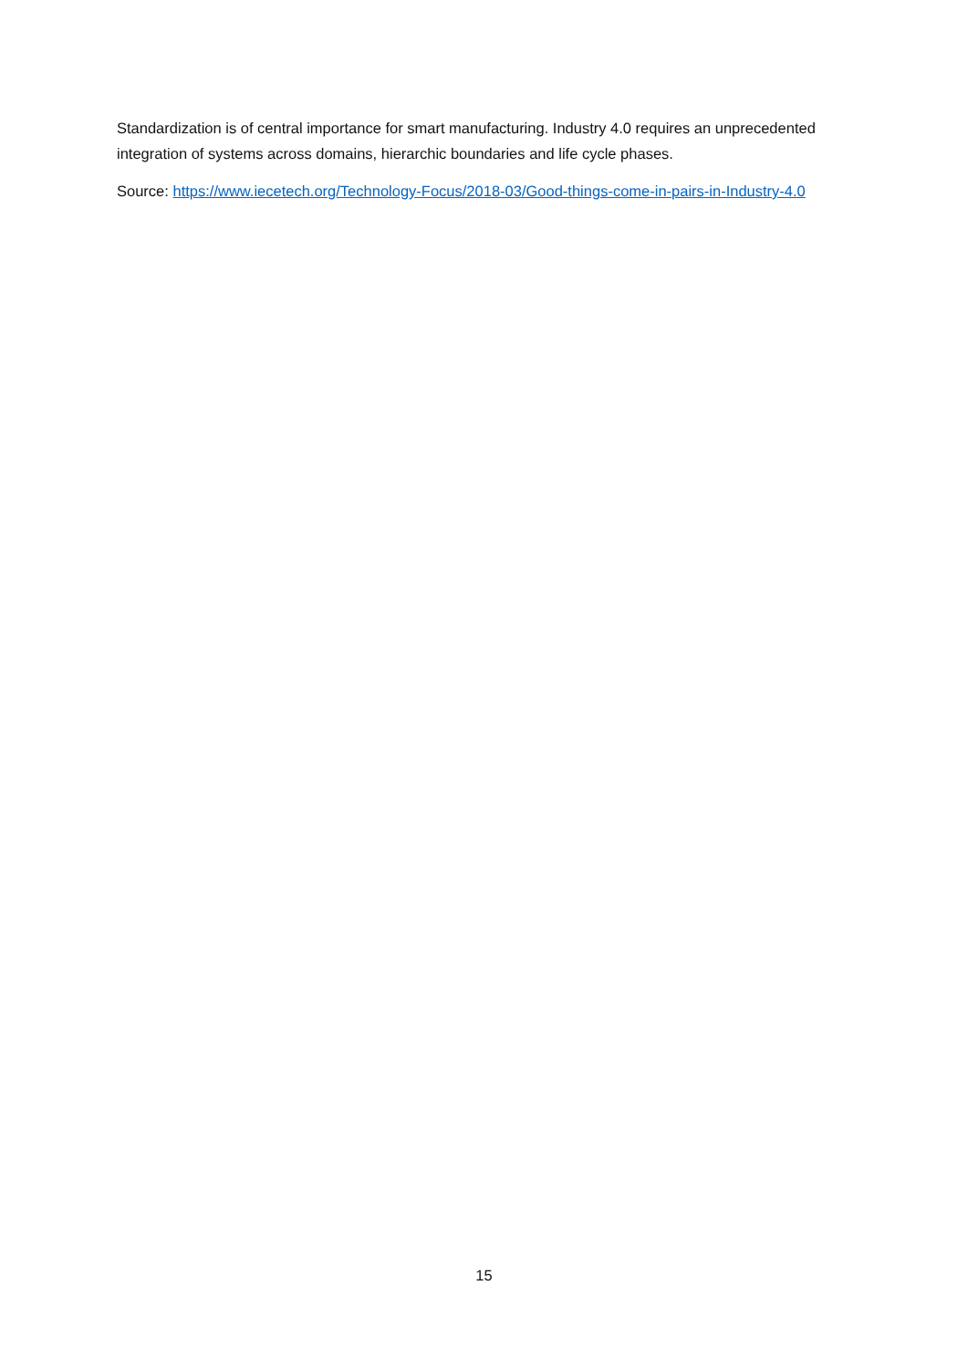Standardization is of central importance for smart manufacturing. Industry 4.0 requires an unprecedented integration of systems across domains, hierarchic boundaries and life cycle phases.
Source: https://www.iecetech.org/Technology-Focus/2018-03/Good-things-come-in-pairs-in-Industry-4.0
15